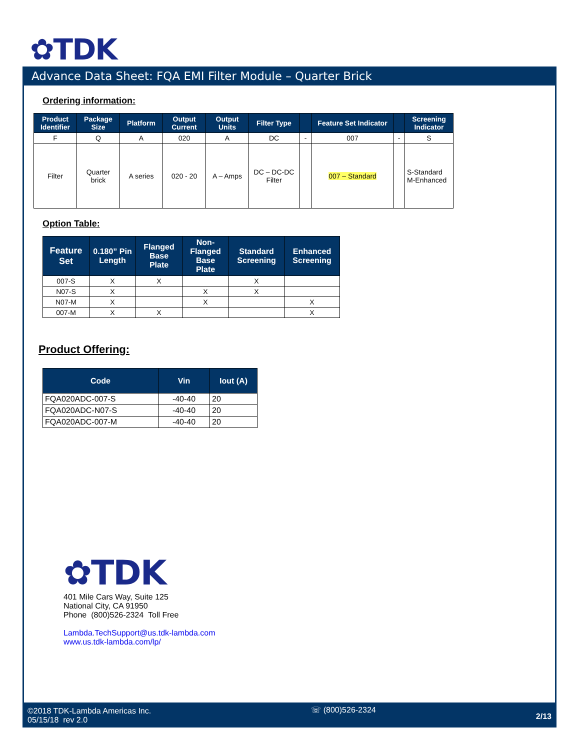✿TDK
Advance Data Sheet: FQA EMI Filter Module – Quarter Brick
Ordering information:
| Product Identifier | Package Size | Platform | Output Current | Output Units | Filter Type | | Feature Set Indicator | | Screening Indicator |
| --- | --- | --- | --- | --- | --- | --- | --- | --- | --- |
| F | Q | A | 020 | A | DC | - | 007 | - | S |
| Filter | Quarter brick | A series | 020 - 20 | A – Amps | DC – DC-DC Filter | | 007 – Standard | | S-Standard M-Enhanced |
Option Table:
| Feature Set | 0.180” Pin Length | Flanged Base Plate | Non-Flanged Base Plate | Standard Screening | Enhanced Screening |
| --- | --- | --- | --- | --- | --- |
| 007-S | X | X | | X | |
| N07-S | X | | X | X | |
| N07-M | X | | X | | X |
| 007-M | X | X | | | X |
Product Offering:
| Code | Vin | Iout (A) |
| --- | --- | --- |
| FQA020ADC-007-S | -40-40 | 20 |
| FQA020ADC-N07-S | -40-40 | 20 |
| FQA020ADC-007-M | -40-40 | 20 |
✿TDK
401 Mile Cars Way, Suite 125
National City, CA 91950
Phone (800)526-2324 Toll Free
Lambda.TechSupport@us.tdk-lambda.com
www.us.tdk-lambda.com/lp/
©2018 TDK-Lambda Americas Inc.
05/15/18 rev 2.0
☏ (800)526-2324
2/13